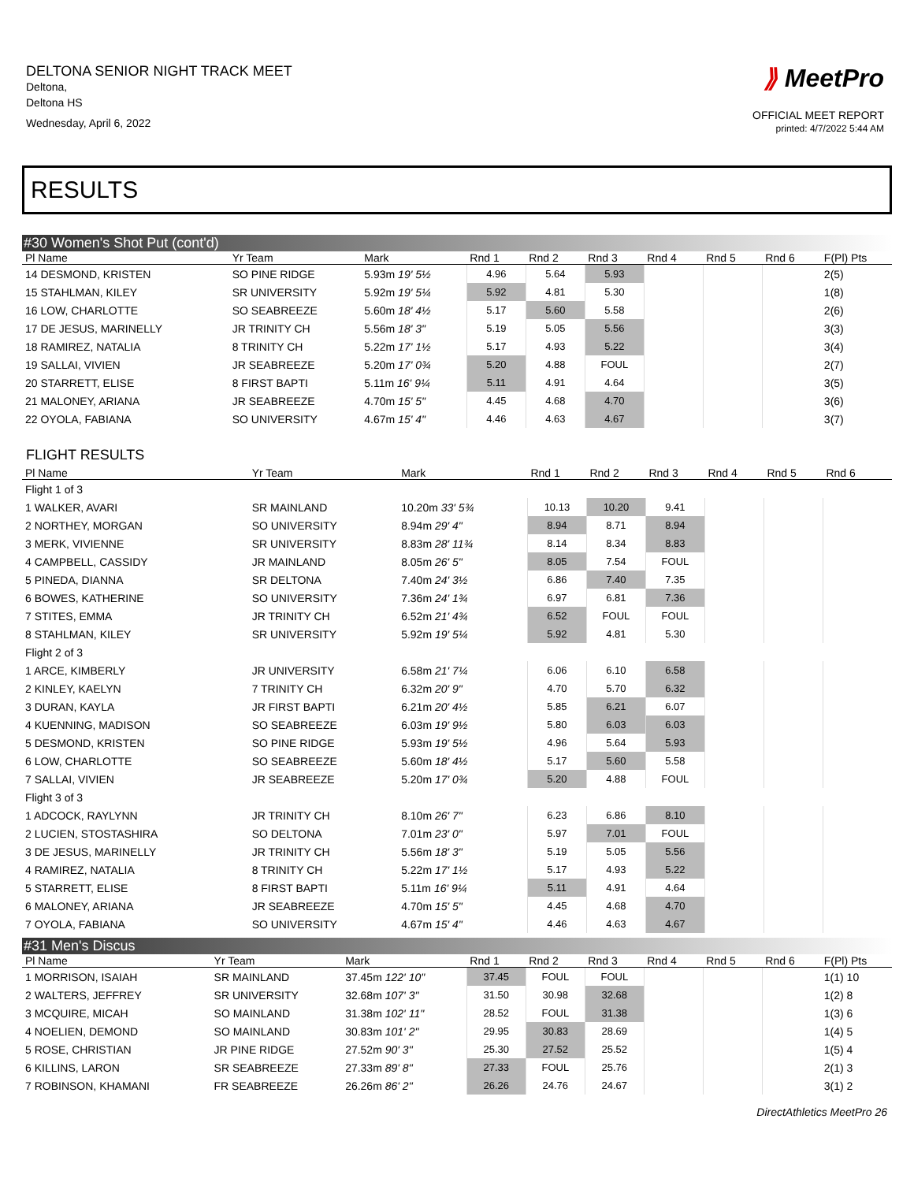DELTONA SENIOR NIGHT TRACK MEET
Deltona,
Deltona HS
Wednesday, April 6, 2022
⟫ MeetPro
OFFICIAL MEET REPORT
printed: 4/7/2022 5:44 AM
RESULTS
#30 Women's Shot Put (cont'd)
| Pl Name | Yr Team | Mark | Rnd 1 | Rnd 2 | Rnd 3 | Rnd 4 | Rnd 5 | Rnd 6 | F(Pl) Pts |
| --- | --- | --- | --- | --- | --- | --- | --- | --- | --- |
| 14 DESMOND, KRISTEN | SO PINE RIDGE | 5.93m 19' 5½ | 4.96 | 5.64 | 5.93 | | | | 2(5) |
| 15 STAHLMAN, KILEY | SR UNIVERSITY | 5.92m 19' 5¼ | 5.92 | 4.81 | 5.30 | | | | 1(8) |
| 16 LOW, CHARLOTTE | SO SEABREEZE | 5.60m 18' 4½ | 5.17 | 5.60 | 5.58 | | | | 2(6) |
| 17 DE JESUS, MARINELLY | JR TRINITY CH | 5.56m 18' 3" | 5.19 | 5.05 | 5.56 | | | | 3(3) |
| 18 RAMIREZ, NATALIA | 8 TRINITY CH | 5.22m 17' 1½ | 5.17 | 4.93 | 5.22 | | | | 3(4) |
| 19 SALLAI, VIVIEN | JR SEABREEZE | 5.20m 17' 0¾ | 5.20 | 4.88 | FOUL | | | | 2(7) |
| 20 STARRETT, ELISE | 8 FIRST BAPTI | 5.11m 16' 9¼ | 5.11 | 4.91 | 4.64 | | | | 3(5) |
| 21 MALONEY, ARIANA | JR SEABREEZE | 4.70m 15' 5" | 4.45 | 4.68 | 4.70 | | | | 3(6) |
| 22 OYOLA, FABIANA | SO UNIVERSITY | 4.67m 15' 4" | 4.46 | 4.63 | 4.67 | | | | 3(7) |
FLIGHT RESULTS
| Pl Name | Yr Team | Mark | Rnd 1 | Rnd 2 | Rnd 3 | Rnd 4 | Rnd 5 | Rnd 6 | |
| --- | --- | --- | --- | --- | --- | --- | --- | --- | --- |
| Flight 1 of 3 | | | | | | | | | |
| 1 WALKER, AVARI | SR MAINLAND | 10.20m 33' 5¾ | 10.13 | 10.20 | 9.41 | | | | |
| 2 NORTHEY, MORGAN | SO UNIVERSITY | 8.94m 29' 4" | 8.94 | 8.71 | 8.94 | | | | |
| 3 MERK, VIVIENNE | SR UNIVERSITY | 8.83m 28' 11¾ | 8.14 | 8.34 | 8.83 | | | | |
| 4 CAMPBELL, CASSIDY | JR MAINLAND | 8.05m 26' 5" | 8.05 | 7.54 | FOUL | | | | |
| 5 PINEDA, DIANNA | SR DELTONA | 7.40m 24' 3½ | 6.86 | 7.40 | 7.35 | | | | |
| 6 BOWES, KATHERINE | SO UNIVERSITY | 7.36m 24' 1¾ | 6.97 | 6.81 | 7.36 | | | | |
| 7 STITES, EMMA | JR TRINITY CH | 6.52m 21' 4¾ | 6.52 | FOUL | FOUL | | | | |
| 8 STAHLMAN, KILEY | SR UNIVERSITY | 5.92m 19' 5¼ | 5.92 | 4.81 | 5.30 | | | | |
| Flight 2 of 3 | | | | | | | | | |
| 1 ARCE, KIMBERLY | JR UNIVERSITY | 6.58m 21' 7¼ | 6.06 | 6.10 | 6.58 | | | | |
| 2 KINLEY, KAELYN | 7 TRINITY CH | 6.32m 20' 9" | 4.70 | 5.70 | 6.32 | | | | |
| 3 DURAN, KAYLA | JR FIRST BAPTI | 6.21m 20' 4½ | 5.85 | 6.21 | 6.07 | | | | |
| 4 KUENNING, MADISON | SO SEABREEZE | 6.03m 19' 9½ | 5.80 | 6.03 | 6.03 | | | | |
| 5 DESMOND, KRISTEN | SO PINE RIDGE | 5.93m 19' 5½ | 4.96 | 5.64 | 5.93 | | | | |
| 6 LOW, CHARLOTTE | SO SEABREEZE | 5.60m 18' 4½ | 5.17 | 5.60 | 5.58 | | | | |
| 7 SALLAI, VIVIEN | JR SEABREEZE | 5.20m 17' 0¾ | 5.20 | 4.88 | FOUL | | | | |
| Flight 3 of 3 | | | | | | | | | |
| 1 ADCOCK, RAYLYNN | JR TRINITY CH | 8.10m 26' 7" | 6.23 | 6.86 | 8.10 | | | | |
| 2 LUCIEN, STOSTASHIRA | SO DELTONA | 7.01m 23' 0" | 5.97 | 7.01 | FOUL | | | | |
| 3 DE JESUS, MARINELLY | JR TRINITY CH | 5.56m 18' 3" | 5.19 | 5.05 | 5.56 | | | | |
| 4 RAMIREZ, NATALIA | 8 TRINITY CH | 5.22m 17' 1½ | 5.17 | 4.93 | 5.22 | | | | |
| 5 STARRETT, ELISE | 8 FIRST BAPTI | 5.11m 16' 9¼ | 5.11 | 4.91 | 4.64 | | | | |
| 6 MALONEY, ARIANA | JR SEABREEZE | 4.70m 15' 5" | 4.45 | 4.68 | 4.70 | | | | |
| 7 OYOLA, FABIANA | SO UNIVERSITY | 4.67m 15' 4" | 4.46 | 4.63 | 4.67 | | | | |
#31 Men's Discus
| Pl Name | Yr Team | Mark | Rnd 1 | Rnd 2 | Rnd 3 | Rnd 4 | Rnd 5 | Rnd 6 | F(Pl) Pts |
| --- | --- | --- | --- | --- | --- | --- | --- | --- | --- |
| 1 MORRISON, ISAIAH | SR MAINLAND | 37.45m 122' 10" | 37.45 | FOUL | FOUL | | | | 1(1) 10 |
| 2 WALTERS, JEFFREY | SR UNIVERSITY | 32.68m 107' 3" | 31.50 | 30.98 | 32.68 | | | | 1(2) 8 |
| 3 MCQUIRE, MICAH | SO MAINLAND | 31.38m 102' 11" | 28.52 | FOUL | 31.38 | | | | 1(3) 6 |
| 4 NOELIEN, DEMOND | SO MAINLAND | 30.83m 101' 2" | 29.95 | 30.83 | 28.69 | | | | 1(4) 5 |
| 5 ROSE, CHRISTIAN | JR PINE RIDGE | 27.52m 90' 3" | 25.30 | 27.52 | 25.52 | | | | 1(5) 4 |
| 6 KILLINS, LARON | SR SEABREEZE | 27.33m 89' 8" | 27.33 | FOUL | 25.76 | | | | 2(1) 3 |
| 7 ROBINSON, KHAMANI | FR SEABREEZE | 26.26m 86' 2" | 26.26 | 24.76 | 24.67 | | | | 3(1) 2 |
DirectAthletics MeetPro 26